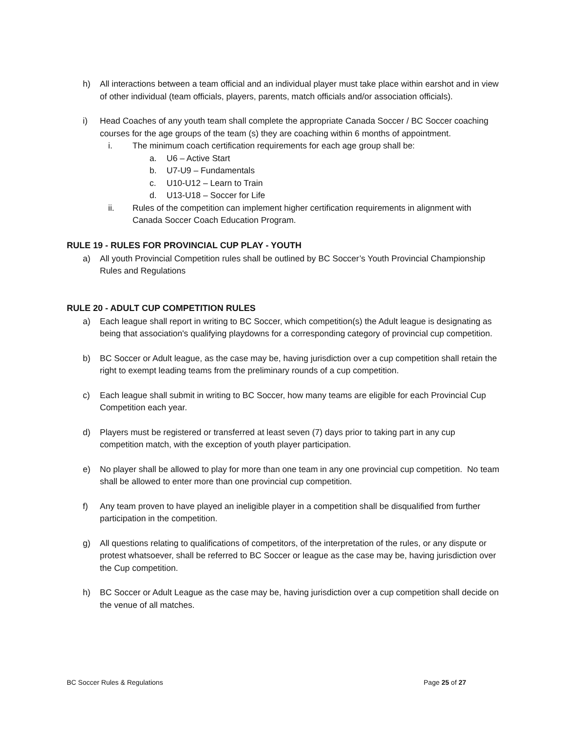h) All interactions between a team official and an individual player must take place within earshot and in view of other individual (team officials, players, parents, match officials and/or association officials).
i) Head Coaches of any youth team shall complete the appropriate Canada Soccer / BC Soccer coaching courses for the age groups of the team (s) they are coaching within 6 months of appointment.
i. The minimum coach certification requirements for each age group shall be:
a. U6 – Active Start
b. U7-U9 – Fundamentals
c. U10-U12 – Learn to Train
d. U13-U18 – Soccer for Life
ii. Rules of the competition can implement higher certification requirements in alignment with Canada Soccer Coach Education Program.
RULE 19 - RULES FOR PROVINCIAL CUP PLAY - YOUTH
a) All youth Provincial Competition rules shall be outlined by BC Soccer’s Youth Provincial Championship Rules and Regulations
RULE 20 - ADULT CUP COMPETITION RULES
a) Each league shall report in writing to BC Soccer, which competition(s) the Adult league is designating as being that association's qualifying playdowns for a corresponding category of provincial cup competition.
b) BC Soccer or Adult league, as the case may be, having jurisdiction over a cup competition shall retain the right to exempt leading teams from the preliminary rounds of a cup competition.
c) Each league shall submit in writing to BC Soccer, how many teams are eligible for each Provincial Cup Competition each year.
d) Players must be registered or transferred at least seven (7) days prior to taking part in any cup competition match, with the exception of youth player participation.
e) No player shall be allowed to play for more than one team in any one provincial cup competition. No team shall be allowed to enter more than one provincial cup competition.
f) Any team proven to have played an ineligible player in a competition shall be disqualified from further participation in the competition.
g) All questions relating to qualifications of competitors, of the interpretation of the rules, or any dispute or protest whatsoever, shall be referred to BC Soccer or league as the case may be, having jurisdiction over the Cup competition.
h) BC Soccer or Adult League as the case may be, having jurisdiction over a cup competition shall decide on the venue of all matches.
BC Soccer Rules & Regulations Page 25 of 27